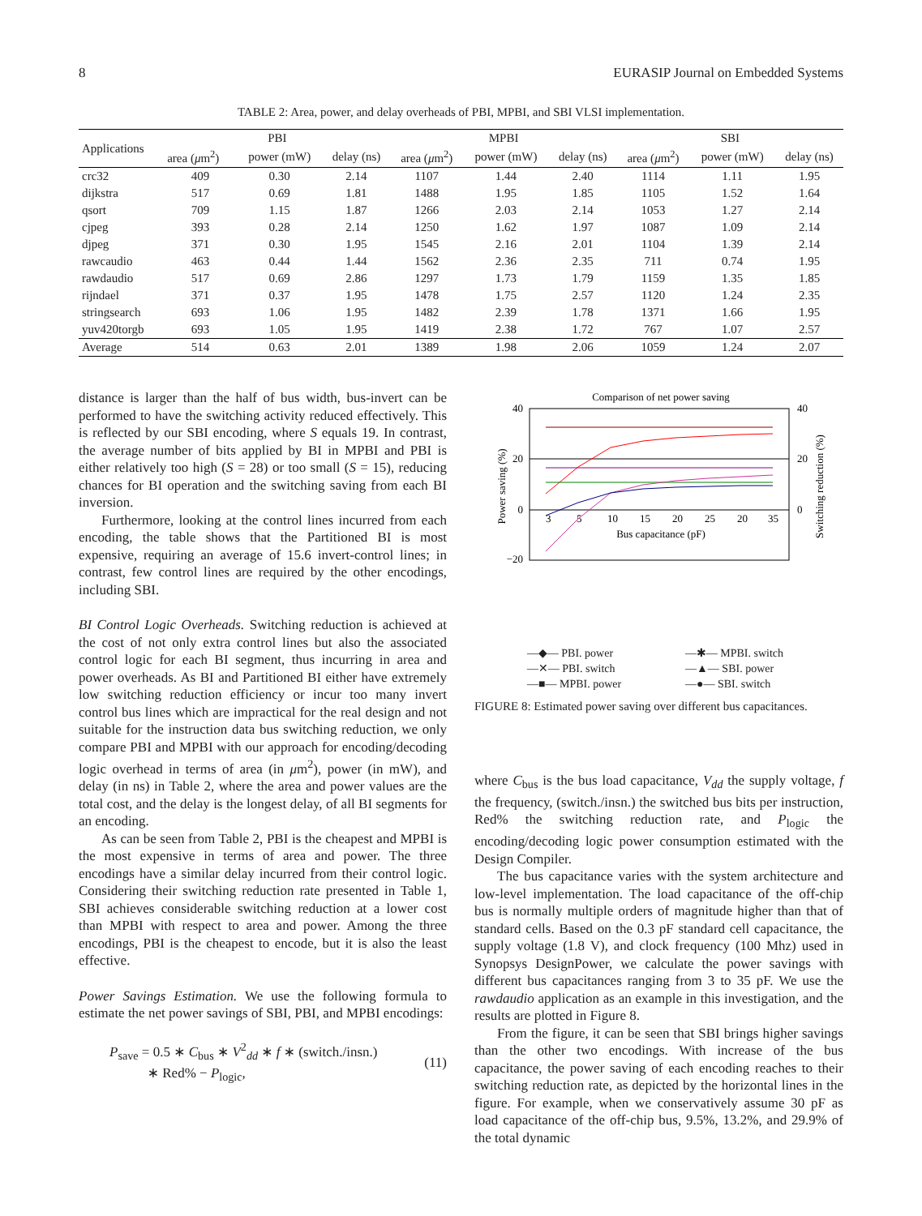8 EURASIP Journal on Embedded Systems
TABLE 2: Area, power, and delay overheads of PBI, MPBI, and SBI VLSI implementation.
| Applications | PBI | | | MPBI | | | SBI | | |
| --- | --- | --- | --- | --- | --- | --- | --- | --- | --- |
| | area ( μ m<sup>2</sup>) | power (mW) | delay (ns) | area ( μ m<sup>2</sup>) | power (mW) | delay (ns) | area ( μ m<sup>2</sup>) | power (mW) | delay (ns) |
| crc32 | 409 | 0.30 | 2.14 | 1107 | 1.44 | 2.40 | 1114 | 1.11 | 1.95 |
| dijkstra | 517 | 0.69 | 1.81 | 1488 | 1.95 | 1.85 | 1105 | 1.52 | 1.64 |
| qsort | 709 | 1.15 | 1.87 | 1266 | 2.03 | 2.14 | 1053 | 1.27 | 2.14 |
| cjpeg | 393 | 0.28 | 2.14 | 1250 | 1.62 | 1.97 | 1087 | 1.09 | 2.14 |
| djpeg | 371 | 0.30 | 1.95 | 1545 | 2.16 | 2.01 | 1104 | 1.39 | 2.14 |
| rawcaudio | 463 | 0.44 | 1.44 | 1562 | 2.36 | 2.35 | 711 | 0.74 | 1.95 |
| rawdaudio | 517 | 0.69 | 2.86 | 1297 | 1.73 | 1.79 | 1159 | 1.35 | 1.85 |
| rijndael | 371 | 0.37 | 1.95 | 1478 | 1.75 | 2.57 | 1120 | 1.24 | 2.35 |
| stringsearch | 693 | 1.06 | 1.95 | 1482 | 2.39 | 1.78 | 1371 | 1.66 | 1.95 |
| yuv420torgb | 693 | 1.05 | 1.95 | 1419 | 2.38 | 1.72 | 767 | 1.07 | 2.57 |
| Average | 514 | 0.63 | 2.01 | 1389 | 1.98 | 2.06 | 1059 | 1.24 | 2.07 |
distance is larger than the half of bus width, bus-invert can be performed to have the switching activity reduced effectively. This is reflected by our SBI encoding, where S equals 19. In contrast, the average number of bits applied by BI in MPBI and PBI is either relatively too high (S = 28) or too small (S = 15), reducing chances for BI operation and the switching saving from each BI inversion.
Furthermore, looking at the control lines incurred from each encoding, the table shows that the Partitioned BI is most expensive, requiring an average of 15.6 invert-control lines; in contrast, few control lines are required by the other encodings, including SBI.
BI Control Logic Overheads. Switching reduction is achieved at the cost of not only extra control lines but also the associated control logic for each BI segment, thus incurring in area and power overheads. As BI and Partitioned BI either have extremely low switching reduction efficiency or incur too many invert control bus lines which are impractical for the real design and not suitable for the instruction data bus switching reduction, we only compare PBI and MPBI with our approach for encoding/decoding logic overhead in terms of area (in μm<sup>2</sup>), power (in mW), and delay (in ns) in Table 2, where the area and power values are the total cost, and the delay is the longest delay, of all BI segments for an encoding.
As can be seen from Table 2, PBI is the cheapest and MPBI is the most expensive in terms of area and power. The three encodings have a similar delay incurred from their control logic. Considering their switching reduction rate presented in Table 1, SBI achieves considerable switching reduction at a lower cost than MPBI with respect to area and power. Among the three encodings, PBI is the cheapest to encode, but it is also the least effective.
Power Savings Estimation. We use the following formula to estimate the net power savings of SBI, PBI, and MPBI encodings:
P<sub>save</sub> = 0.5 ∗ C<sub>bus</sub> ∗ V<sup>2</sup><sub>dd</sub> ∗ f ∗ (switch./insn.)
∗ Red% − P<sub>logic</sub>,
(11)
Comparison of net power saving
40
20
0
−20
40
20
0
3
5
10
15
20
25
20
35
Bus capacitance (pF)
Power saving (%)
Switching reduction (%)
—◆— PBI. power —✱— MPBI. switch —✕— PBI. switch —▲— SBI. power —■— MPBI. power —●— SBI. switch
FIGURE 8: Estimated power saving over different bus capacitances.
where C<sub>bus</sub> is the bus load capacitance, V<sub>dd</sub> the supply voltage, f the frequency, (switch./insn.) the switched bus bits per instruction, Red% the switching reduction rate, and P<sub>logic</sub> the encoding/decoding logic power consumption estimated with the Design Compiler.
The bus capacitance varies with the system architecture and low-level implementation. The load capacitance of the off-chip bus is normally multiple orders of magnitude higher than that of standard cells. Based on the 0.3 pF standard cell capacitance, the supply voltage (1.8 V), and clock frequency (100 Mhz) used in Synopsys DesignPower, we calculate the power savings with different bus capacitances ranging from 3 to 35 pF. We use the rawdaudio application as an example in this investigation, and the results are plotted in Figure 8.
From the figure, it can be seen that SBI brings higher savings than the other two encodings. With increase of the bus capacitance, the power saving of each encoding reaches to their switching reduction rate, as depicted by the horizontal lines in the figure. For example, when we conservatively assume 30 pF as load capacitance of the off-chip bus, 9.5%, 13.2%, and 29.9% of the total dynamic